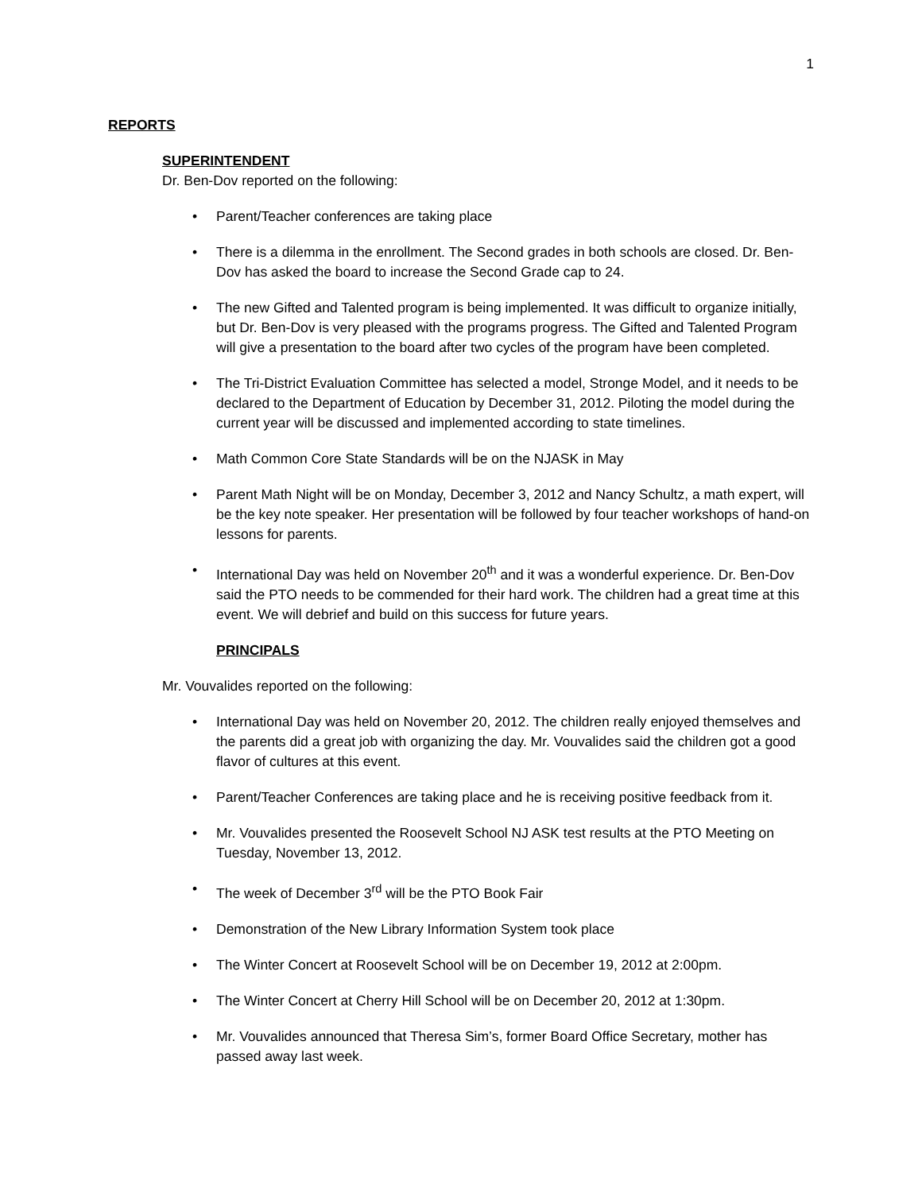1
REPORTS
SUPERINTENDENT
Dr. Ben-Dov reported on the following:
• Parent/Teacher conferences are taking place
• There is a dilemma in the enrollment. The Second grades in both schools are closed. Dr. Ben-Dov has asked the board to increase the Second Grade cap to 24.
• The new Gifted and Talented program is being implemented. It was difficult to organize initially, but Dr. Ben-Dov is very pleased with the programs progress. The Gifted and Talented Program will give a presentation to the board after two cycles of the program have been completed.
• The Tri-District Evaluation Committee has selected a model, Stronge Model, and it needs to be declared to the Department of Education by December 31, 2012. Piloting the model during the current year will be discussed and implemented according to state timelines.
• Math Common Core State Standards will be on the NJASK in May
• Parent Math Night will be on Monday, December 3, 2012 and Nancy Schultz, a math expert, will be the key note speaker. Her presentation will be followed by four teacher workshops of hand-on lessons for parents.
• International Day was held on November 20<sup>th</sup> and it was a wonderful experience. Dr. Ben-Dov said the PTO needs to be commended for their hard work. The children had a great time at this event. We will debrief and build on this success for future years.
PRINCIPALS
Mr. Vouvalides reported on the following:
• International Day was held on November 20, 2012. The children really enjoyed themselves and the parents did a great job with organizing the day. Mr. Vouvalides said the children got a good flavor of cultures at this event.
• Parent/Teacher Conferences are taking place and he is receiving positive feedback from it.
• Mr. Vouvalides presented the Roosevelt School NJ ASK test results at the PTO Meeting on Tuesday, November 13, 2012.
• The week of December 3<sup>rd</sup> will be the PTO Book Fair
• Demonstration of the New Library Information System took place
• The Winter Concert at Roosevelt School will be on December 19, 2012 at 2:00pm.
• The Winter Concert at Cherry Hill School will be on December 20, 2012 at 1:30pm.
• Mr. Vouvalides announced that Theresa Sim’s, former Board Office Secretary, mother has passed away last week.